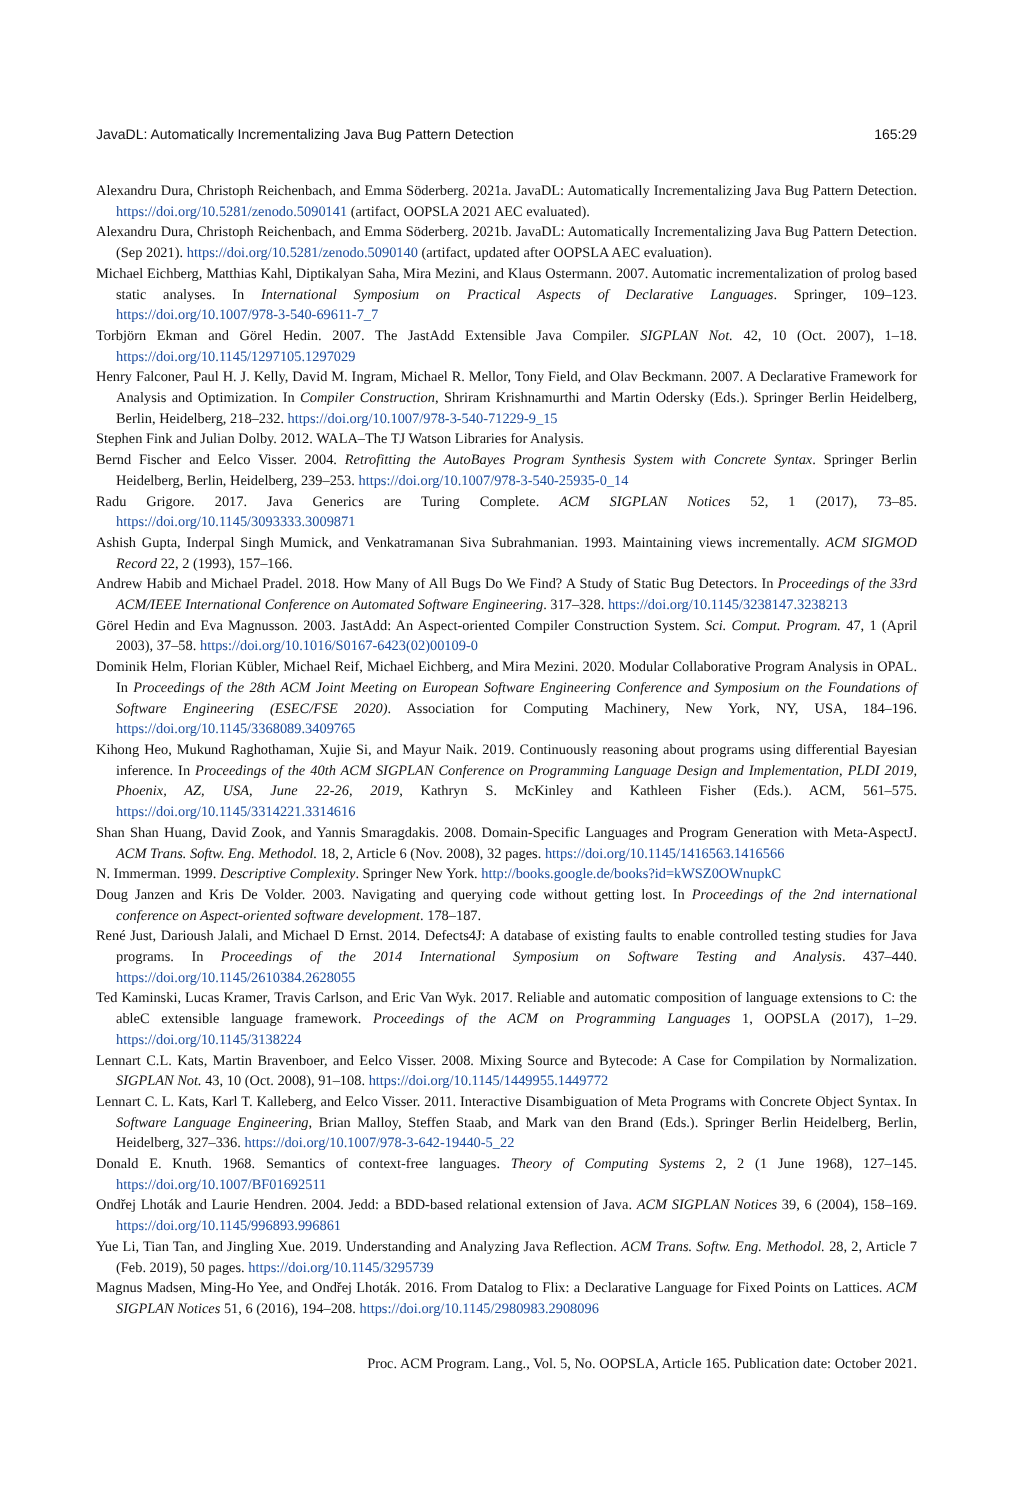JavaDL: Automatically Incrementalizing Java Bug Pattern Detection 165:29
Alexandru Dura, Christoph Reichenbach, and Emma Söderberg. 2021a. JavaDL: Automatically Incrementalizing Java Bug Pattern Detection. https://doi.org/10.5281/zenodo.5090141 (artifact, OOPSLA 2021 AEC evaluated).
Alexandru Dura, Christoph Reichenbach, and Emma Söderberg. 2021b. JavaDL: Automatically Incrementalizing Java Bug Pattern Detection. (Sep 2021). https://doi.org/10.5281/zenodo.5090140 (artifact, updated after OOPSLA AEC evaluation).
Michael Eichberg, Matthias Kahl, Diptikalyan Saha, Mira Mezini, and Klaus Ostermann. 2007. Automatic incrementalization of prolog based static analyses. In International Symposium on Practical Aspects of Declarative Languages. Springer, 109–123. https://doi.org/10.1007/978-3-540-69611-7_7
Torbjörn Ekman and Görel Hedin. 2007. The JastAdd Extensible Java Compiler. SIGPLAN Not. 42, 10 (Oct. 2007), 1–18. https://doi.org/10.1145/1297105.1297029
Henry Falconer, Paul H. J. Kelly, David M. Ingram, Michael R. Mellor, Tony Field, and Olav Beckmann. 2007. A Declarative Framework for Analysis and Optimization. In Compiler Construction, Shriram Krishnamurthi and Martin Odersky (Eds.). Springer Berlin Heidelberg, Berlin, Heidelberg, 218–232. https://doi.org/10.1007/978-3-540-71229-9_15
Stephen Fink and Julian Dolby. 2012. WALA–The TJ Watson Libraries for Analysis.
Bernd Fischer and Eelco Visser. 2004. Retrofitting the AutoBayes Program Synthesis System with Concrete Syntax. Springer Berlin Heidelberg, Berlin, Heidelberg, 239–253. https://doi.org/10.1007/978-3-540-25935-0_14
Radu Grigore. 2017. Java Generics are Turing Complete. ACM SIGPLAN Notices 52, 1 (2017), 73–85. https://doi.org/10.1145/3093333.3009871
Ashish Gupta, Inderpal Singh Mumick, and Venkatramanan Siva Subrahmanian. 1993. Maintaining views incrementally. ACM SIGMOD Record 22, 2 (1993), 157–166.
Andrew Habib and Michael Pradel. 2018. How Many of All Bugs Do We Find? A Study of Static Bug Detectors. In Proceedings of the 33rd ACM/IEEE International Conference on Automated Software Engineering. 317–328. https://doi.org/10.1145/3238147.3238213
Görel Hedin and Eva Magnusson. 2003. JastAdd: An Aspect-oriented Compiler Construction System. Sci. Comput. Program. 47, 1 (April 2003), 37–58. https://doi.org/10.1016/S0167-6423(02)00109-0
Dominik Helm, Florian Kübler, Michael Reif, Michael Eichberg, and Mira Mezini. 2020. Modular Collaborative Program Analysis in OPAL. In Proceedings of the 28th ACM Joint Meeting on European Software Engineering Conference and Symposium on the Foundations of Software Engineering (ESEC/FSE 2020). Association for Computing Machinery, New York, NY, USA, 184–196. https://doi.org/10.1145/3368089.3409765
Kihong Heo, Mukund Raghothaman, Xujie Si, and Mayur Naik. 2019. Continuously reasoning about programs using differential Bayesian inference. In Proceedings of the 40th ACM SIGPLAN Conference on Programming Language Design and Implementation, PLDI 2019, Phoenix, AZ, USA, June 22-26, 2019, Kathryn S. McKinley and Kathleen Fisher (Eds.). ACM, 561–575. https://doi.org/10.1145/3314221.3314616
Shan Shan Huang, David Zook, and Yannis Smaragdakis. 2008. Domain-Specific Languages and Program Generation with Meta-AspectJ. ACM Trans. Softw. Eng. Methodol. 18, 2, Article 6 (Nov. 2008), 32 pages. https://doi.org/10.1145/1416563.1416566
N. Immerman. 1999. Descriptive Complexity. Springer New York. http://books.google.de/books?id=kWSZ0OWnupkC
Doug Janzen and Kris De Volder. 2003. Navigating and querying code without getting lost. In Proceedings of the 2nd international conference on Aspect-oriented software development. 178–187.
René Just, Darioush Jalali, and Michael D Ernst. 2014. Defects4J: A database of existing faults to enable controlled testing studies for Java programs. In Proceedings of the 2014 International Symposium on Software Testing and Analysis. 437–440. https://doi.org/10.1145/2610384.2628055
Ted Kaminski, Lucas Kramer, Travis Carlson, and Eric Van Wyk. 2017. Reliable and automatic composition of language extensions to C: the ableC extensible language framework. Proceedings of the ACM on Programming Languages 1, OOPSLA (2017), 1–29. https://doi.org/10.1145/3138224
Lennart C.L. Kats, Martin Bravenboer, and Eelco Visser. 2008. Mixing Source and Bytecode: A Case for Compilation by Normalization. SIGPLAN Not. 43, 10 (Oct. 2008), 91–108. https://doi.org/10.1145/1449955.1449772
Lennart C. L. Kats, Karl T. Kalleberg, and Eelco Visser. 2011. Interactive Disambiguation of Meta Programs with Concrete Object Syntax. In Software Language Engineering, Brian Malloy, Steffen Staab, and Mark van den Brand (Eds.). Springer Berlin Heidelberg, Berlin, Heidelberg, 327–336. https://doi.org/10.1007/978-3-642-19440-5_22
Donald E. Knuth. 1968. Semantics of context-free languages. Theory of Computing Systems 2, 2 (1 June 1968), 127–145. https://doi.org/10.1007/BF01692511
Ondřej Lhoták and Laurie Hendren. 2004. Jedd: a BDD-based relational extension of Java. ACM SIGPLAN Notices 39, 6 (2004), 158–169. https://doi.org/10.1145/996893.996861
Yue Li, Tian Tan, and Jingling Xue. 2019. Understanding and Analyzing Java Reflection. ACM Trans. Softw. Eng. Methodol. 28, 2, Article 7 (Feb. 2019), 50 pages. https://doi.org/10.1145/3295739
Magnus Madsen, Ming-Ho Yee, and Ondřej Lhoták. 2016. From Datalog to Flix: a Declarative Language for Fixed Points on Lattices. ACM SIGPLAN Notices 51, 6 (2016), 194–208. https://doi.org/10.1145/2980983.2908096
Proc. ACM Program. Lang., Vol. 5, No. OOPSLA, Article 165. Publication date: October 2021.